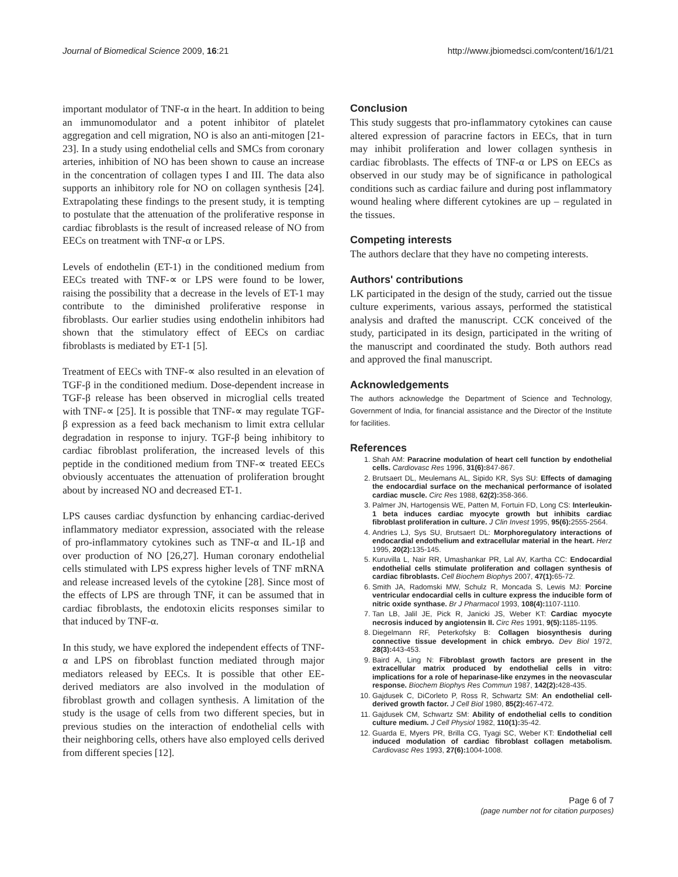Journal of Biomedical Science 2009, 16:21 http://www.jbiomedsci.com/content/16/1/21
important modulator of TNF-α in the heart. In addition to being an immunomodulator and a potent inhibitor of platelet aggregation and cell migration, NO is also an anti-mitogen [21-23]. In a study using endothelial cells and SMCs from coronary arteries, inhibition of NO has been shown to cause an increase in the concentration of collagen types I and III. The data also supports an inhibitory role for NO on collagen synthesis [24]. Extrapolating these findings to the present study, it is tempting to postulate that the attenuation of the proliferative response in cardiac fibroblasts is the result of increased release of NO from EECs on treatment with TNF-α or LPS.
Levels of endothelin (ET-1) in the conditioned medium from EECs treated with TNF-∝ or LPS were found to be lower, raising the possibility that a decrease in the levels of ET-1 may contribute to the diminished proliferative response in fibroblasts. Our earlier studies using endothelin inhibitors had shown that the stimulatory effect of EECs on cardiac fibroblasts is mediated by ET-1 [5].
Treatment of EECs with TNF-∝ also resulted in an elevation of TGF-β in the conditioned medium. Dose-dependent increase in TGF-β release has been observed in microglial cells treated with TNF-∝ [25]. It is possible that TNF-∝ may regulate TGF-β expression as a feed back mechanism to limit extra cellular degradation in response to injury. TGF-β being inhibitory to cardiac fibroblast proliferation, the increased levels of this peptide in the conditioned medium from TNF-∝ treated EECs obviously accentuates the attenuation of proliferation brought about by increased NO and decreased ET-1.
LPS causes cardiac dysfunction by enhancing cardiac-derived inflammatory mediator expression, associated with the release of pro-inflammatory cytokines such as TNF-α and IL-1β and over production of NO [26,27]. Human coronary endothelial cells stimulated with LPS express higher levels of TNF mRNA and release increased levels of the cytokine [28]. Since most of the effects of LPS are through TNF, it can be assumed that in cardiac fibroblasts, the endotoxin elicits responses similar to that induced by TNF-α.
In this study, we have explored the independent effects of TNF-α and LPS on fibroblast function mediated through major mediators released by EECs. It is possible that other EE-derived mediators are also involved in the modulation of fibroblast growth and collagen synthesis. A limitation of the study is the usage of cells from two different species, but in previous studies on the interaction of endothelial cells with their neighboring cells, others have also employed cells derived from different species [12].
Conclusion
This study suggests that pro-inflammatory cytokines can cause altered expression of paracrine factors in EECs, that in turn may inhibit proliferation and lower collagen synthesis in cardiac fibroblasts. The effects of TNF-α or LPS on EECs as observed in our study may be of significance in pathological conditions such as cardiac failure and during post inflammatory wound healing where different cytokines are up – regulated in the tissues.
Competing interests
The authors declare that they have no competing interests.
Authors' contributions
LK participated in the design of the study, carried out the tissue culture experiments, various assays, performed the statistical analysis and drafted the manuscript. CCK conceived of the study, participated in its design, participated in the writing of the manuscript and coordinated the study. Both authors read and approved the final manuscript.
Acknowledgements
The authors acknowledge the Department of Science and Technology, Government of India, for financial assistance and the Director of the Institute for facilities.
References
1. Shah AM: Paracrine modulation of heart cell function by endothelial cells. Cardiovasc Res 1996, 31(6): 847-867.
2. Brutsaert DL, Meulemans AL, Sipido KR, Sys SU: Effects of damaging the endocardial surface on the mechanical performance of isolated cardiac muscle. Circ Res 1988, 62(2): 358-366.
3. Palmer JN, Hartogensis WE, Patten M, Fortuin FD, Long CS: Interleukin-1 beta induces cardiac myocyte growth but inhibits cardiac fibroblast proliferation in culture. J Clin Invest 1995, 95(6): 2555-2564.
4. Andries LJ, Sys SU, Brutsaert DL: Morphoregulatory interactions of endocardial endothelium and extracellular material in the heart. Herz 1995, 20(2): 135-145.
5. Kuruvilla L, Nair RR, Umashankar PR, Lal AV, Kartha CC: Endocardial endothelial cells stimulate proliferation and collagen synthesis of cardiac fibroblasts. Cell Biochem Biophys 2007, 47(1): 65-72.
6. Smith JA, Radomski MW, Schulz R, Moncada S, Lewis MJ: Porcine ventricular endocardial cells in culture express the inducible form of nitric oxide synthase. Br J Pharmacol 1993, 108(4): 1107-1110.
7. Tan LB, Jalil JE, Pick R, Janicki JS, Weber KT: Cardiac myocyte necrosis induced by angiotensin II. Circ Res 1991, 9(5): 1185-1195.
8. Diegelmann RF, Peterkofsky B: Collagen biosynthesis during connective tissue development in chick embryo. Dev Biol 1972, 28(3): 443-453.
9. Baird A, Ling N: Fibroblast growth factors are present in the extracellular matrix produced by endothelial cells in vitro: implications for a role of heparinase-like enzymes in the neovascular response. Biochem Biophys Res Commun 1987, 142(2): 428-435.
10. Gajdusek C, DiCorleto P, Ross R, Schwartz SM: An endothelial cell-derived growth factor. J Cell Biol 1980, 85(2): 467-472.
11. Gajdusek CM, Schwartz SM: Ability of endothelial cells to condition culture medium. J Cell Physiol 1982, 110(1): 35-42.
12. Guarda E, Myers PR, Brilla CG, Tyagi SC, Weber KT: Endothelial cell induced modulation of cardiac fibroblast collagen metabolism. Cardiovasc Res 1993, 27(6): 1004-1008.
Page 6 of 7
(page number not for citation purposes)